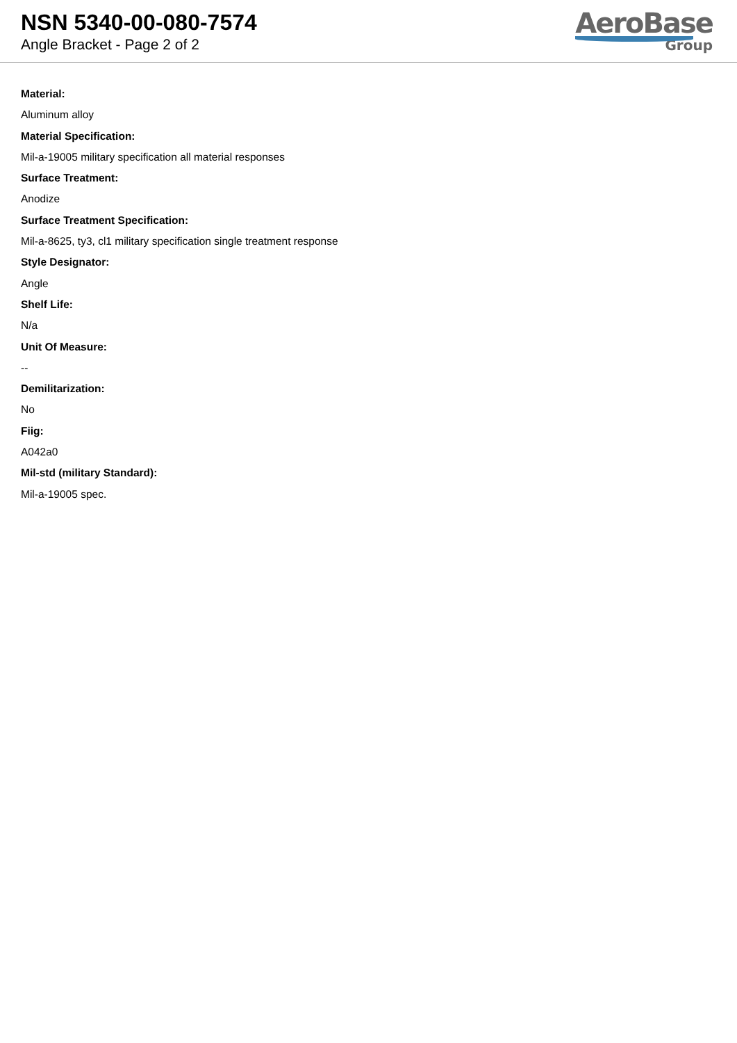NSN 5340-00-080-7574
Angle Bracket - Page 2 of 2
AeroBase
Group
Material:
Aluminum alloy
Material Specification:
Mil-a-19005 military specification all material responses
Surface Treatment:
Anodize
Surface Treatment Specification:
Mil-a-8625, ty3, cl1 military specification single treatment response
Style Designator:
Angle
Shelf Life:
N/a
Unit Of Measure:
--
Demilitarization:
No
Fiig:
A042a0
Mil-std (military Standard):
Mil-a-19005 spec.